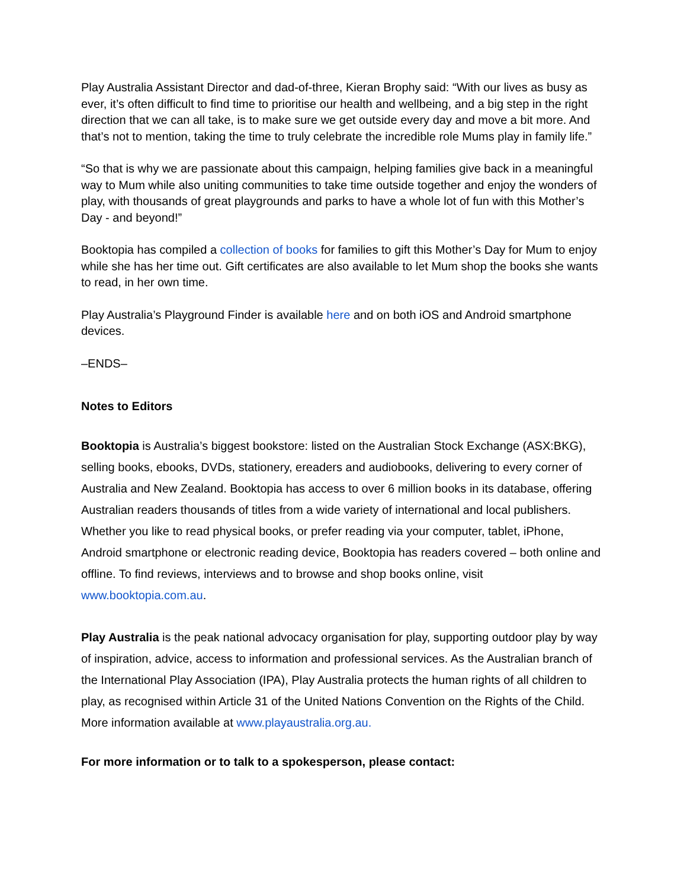Play Australia Assistant Director and dad-of-three, Kieran Brophy said: “With our lives as busy as ever, it’s often difficult to find time to prioritise our health and wellbeing, and a big step in the right direction that we can all take, is to make sure we get outside every day and move a bit more. And that’s not to mention, taking the time to truly celebrate the incredible role Mums play in family life.”
“So that is why we are passionate about this campaign, helping families give back in a meaningful way to Mum while also uniting communities to take time outside together and enjoy the wonders of play, with thousands of great playgrounds and parks to have a whole lot of fun with this Mother’s Day - and beyond!”
Booktopia has compiled a collection of books for families to gift this Mother’s Day for Mum to enjoy while she has her time out. Gift certificates are also available to let Mum shop the books she wants to read, in her own time.
Play Australia’s Playground Finder is available here and on both iOS and Android smartphone devices.
–ENDS–
Notes to Editors
Booktopia is Australia’s biggest bookstore: listed on the Australian Stock Exchange (ASX:BKG), selling books, ebooks, DVDs, stationery, ereaders and audiobooks, delivering to every corner of Australia and New Zealand. Booktopia has access to over 6 million books in its database, offering Australian readers thousands of titles from a wide variety of international and local publishers. Whether you like to read physical books, or prefer reading via your computer, tablet, iPhone, Android smartphone or electronic reading device, Booktopia has readers covered – both online and offline. To find reviews, interviews and to browse and shop books online, visit www.booktopia.com.au.
Play Australia is the peak national advocacy organisation for play, supporting outdoor play by way of inspiration, advice, access to information and professional services. As the Australian branch of the International Play Association (IPA), Play Australia protects the human rights of all children to play, as recognised within Article 31 of the United Nations Convention on the Rights of the Child. More information available at www.playaustralia.org.au.
For more information or to talk to a spokesperson, please contact: